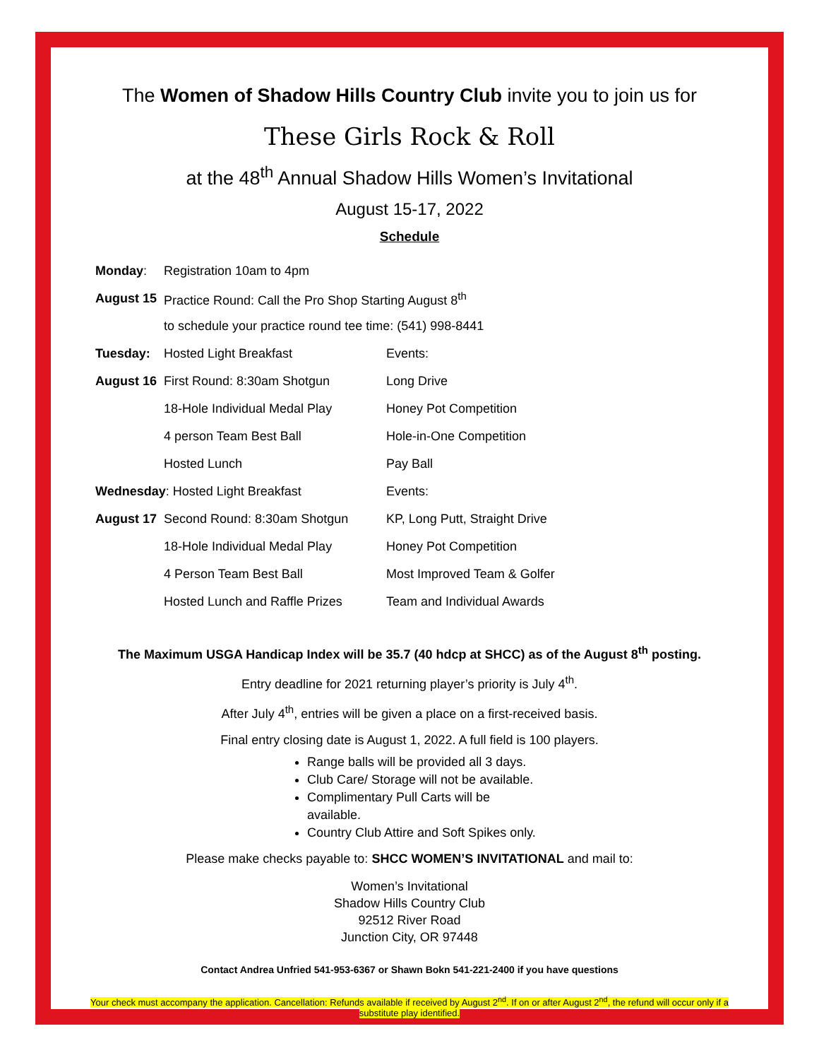The Women of Shadow Hills Country Club invite you to join us for
These Girls Rock & Roll
at the 48<sup>th</sup> Annual Shadow Hills Women’s Invitational
August 15-17, 2022
Schedule
| Monday : | Registration 10am to 4pm | |
| August 15 | Practice Round: Call the Pro Shop Starting August 8<sup>th</sup> | |
| | to schedule your practice round tee time: (541) 998-8441 | |
| Tuesday: | Hosted Light Breakfast | Events: |
| August 16 | First Round: 8:30am Shotgun | Long Drive |
| | 18-Hole Individual Medal Play | Honey Pot Competition |
| | 4 person Team Best Ball | Hole-in-One Competition |
| | Hosted Lunch | Pay Ball |
| Wednesday : Hosted Light Breakfast | | Events: |
| August 17 | Second Round: 8:30am Shotgun | KP, Long Putt, Straight Drive |
| | 18-Hole Individual Medal Play | Honey Pot Competition |
| | 4 Person Team Best Ball | Most Improved Team & Golfer |
| | Hosted Lunch and Raffle Prizes | Team and Individual Awards |
The Maximum USGA Handicap Index will be 35.7 (40 hdcp at SHCC) as of the August 8<sup>th</sup> posting.
Entry deadline for 2021 returning player’s priority is July 4<sup>th</sup>.
After July 4<sup>th</sup>, entries will be given a place on a first-received basis.
Final entry closing date is August 1, 2022. A full field is 100 players.
Range balls will be provided all 3 days.
Club Care/ Storage will not be available.
Complimentary Pull Carts will be available.
Country Club Attire and Soft Spikes only.
Please make checks payable to: SHCC WOMEN’S INVITATIONAL and mail to:
Women’s Invitational
Shadow Hills Country Club
92512 River Road
Junction City, OR 97448
Contact Andrea Unfried 541-953-6367 or Shawn Bokn 541-221-2400 if you have questions
Your check must accompany the application. Cancellation: Refunds available if received by August 2<sup>nd</sup>. If on or after August 2<sup>nd</sup>, the refund will occur only if a substitute play identified.